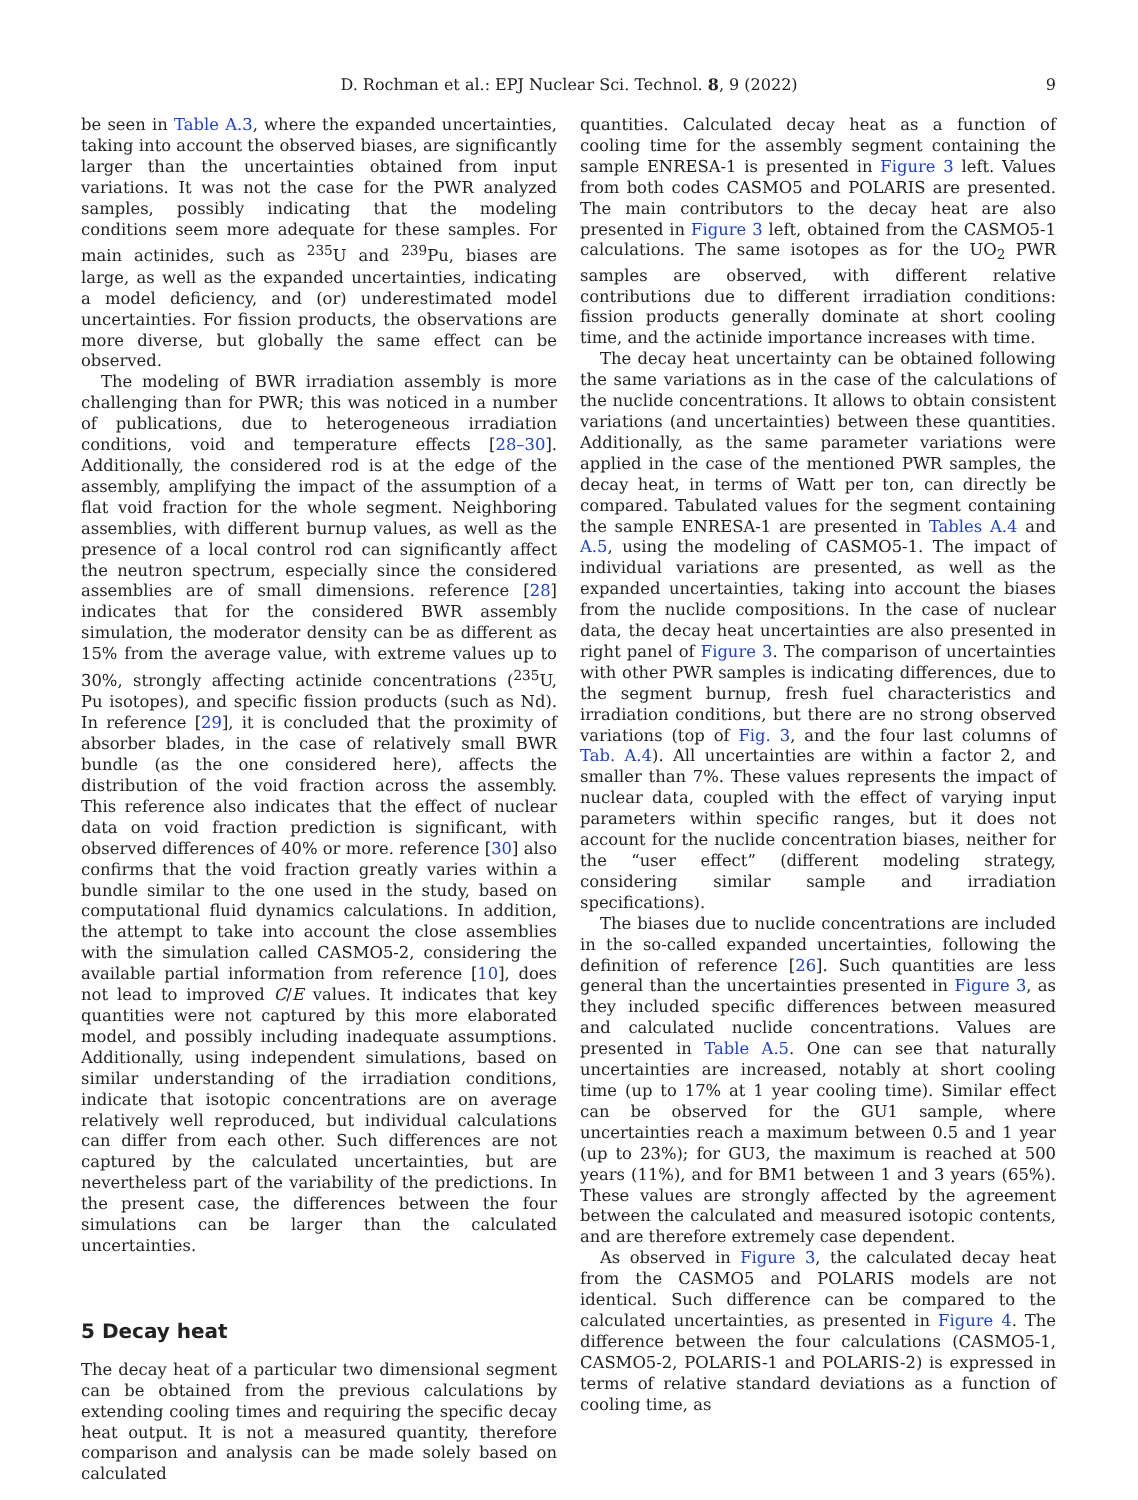D. Rochman et al.: EPJ Nuclear Sci. Technol. 8, 9 (2022) 9
be seen in Table A.3, where the expanded uncertainties, taking into account the observed biases, are significantly larger than the uncertainties obtained from input variations. It was not the case for the PWR analyzed samples, possibly indicating that the modeling conditions seem more adequate for these samples. For main actinides, such as <sup>235</sup>U and <sup>239</sup>Pu, biases are large, as well as the expanded uncertainties, indicating a model deficiency, and (or) underestimated model uncertainties. For fission products, the observations are more diverse, but globally the same effect can be observed.
The modeling of BWR irradiation assembly is more challenging than for PWR; this was noticed in a number of publications, due to heterogeneous irradiation conditions, void and temperature effects [28–30]. Additionally, the considered rod is at the edge of the assembly, amplifying the impact of the assumption of a flat void fraction for the whole segment. Neighboring assemblies, with different burnup values, as well as the presence of a local control rod can significantly affect the neutron spectrum, especially since the considered assemblies are of small dimensions. reference [28] indicates that for the considered BWR assembly simulation, the moderator density can be as different as 15% from the average value, with extreme values up to 30%, strongly affecting actinide concentrations (<sup>235</sup>U, Pu isotopes), and specific fission products (such as Nd). In reference [29], it is concluded that the proximity of absorber blades, in the case of relatively small BWR bundle (as the one considered here), affects the distribution of the void fraction across the assembly. This reference also indicates that the effect of nuclear data on void fraction prediction is significant, with observed differences of 40% or more. reference [30] also confirms that the void fraction greatly varies within a bundle similar to the one used in the study, based on computational fluid dynamics calculations. In addition, the attempt to take into account the close assemblies with the simulation called CASMO5-2, considering the available partial information from reference [10], does not lead to improved C/E values. It indicates that key quantities were not captured by this more elaborated model, and possibly including inadequate assumptions. Additionally, using independent simulations, based on similar understanding of the irradiation conditions, indicate that isotopic concentrations are on average relatively well reproduced, but individual calculations can differ from each other. Such differences are not captured by the calculated uncertainties, but are nevertheless part of the variability of the predictions. In the present case, the differences between the four simulations can be larger than the calculated uncertainties.
5 Decay heat
The decay heat of a particular two dimensional segment can be obtained from the previous calculations by extending cooling times and requiring the specific decay heat output. It is not a measured quantity, therefore comparison and analysis can be made solely based on calculated
quantities. Calculated decay heat as a function of cooling time for the assembly segment containing the sample ENRESA-1 is presented in Figure 3 left. Values from both codes CASMO5 and POLARIS are presented. The main contributors to the decay heat are also presented in Figure 3 left, obtained from the CASMO5-1 calculations. The same isotopes as for the UO<sub>2</sub> PWR samples are observed, with different relative contributions due to different irradiation conditions: fission products generally dominate at short cooling time, and the actinide importance increases with time.
The decay heat uncertainty can be obtained following the same variations as in the case of the calculations of the nuclide concentrations. It allows to obtain consistent variations (and uncertainties) between these quantities. Additionally, as the same parameter variations were applied in the case of the mentioned PWR samples, the decay heat, in terms of Watt per ton, can directly be compared. Tabulated values for the segment containing the sample ENRESA-1 are presented in Tables A.4 and A.5, using the modeling of CASMO5-1. The impact of individual variations are presented, as well as the expanded uncertainties, taking into account the biases from the nuclide compositions. In the case of nuclear data, the decay heat uncertainties are also presented in right panel of Figure 3. The comparison of uncertainties with other PWR samples is indicating differences, due to the segment burnup, fresh fuel characteristics and irradiation conditions, but there are no strong observed variations (top of Fig. 3, and the four last columns of Tab. A.4). All uncertainties are within a factor 2, and smaller than 7%. These values represents the impact of nuclear data, coupled with the effect of varying input parameters within specific ranges, but it does not account for the nuclide concentration biases, neither for the “user effect” (different modeling strategy, considering similar sample and irradiation specifications).
The biases due to nuclide concentrations are included in the so-called expanded uncertainties, following the definition of reference [26]. Such quantities are less general than the uncertainties presented in Figure 3, as they included specific differences between measured and calculated nuclide concentrations. Values are presented in Table A.5. One can see that naturally uncertainties are increased, notably at short cooling time (up to 17% at 1 year cooling time). Similar effect can be observed for the GU1 sample, where uncertainties reach a maximum between 0.5 and 1 year (up to 23%); for GU3, the maximum is reached at 500 years (11%), and for BM1 between 1 and 3 years (65%). These values are strongly affected by the agreement between the calculated and measured isotopic contents, and are therefore extremely case dependent.
As observed in Figure 3, the calculated decay heat from the CASMO5 and POLARIS models are not identical. Such difference can be compared to the calculated uncertainties, as presented in Figure 4. The difference between the four calculations (CASMO5-1, CASMO5-2, POLARIS-1 and POLARIS-2) is expressed in terms of relative standard deviations as a function of cooling time, as